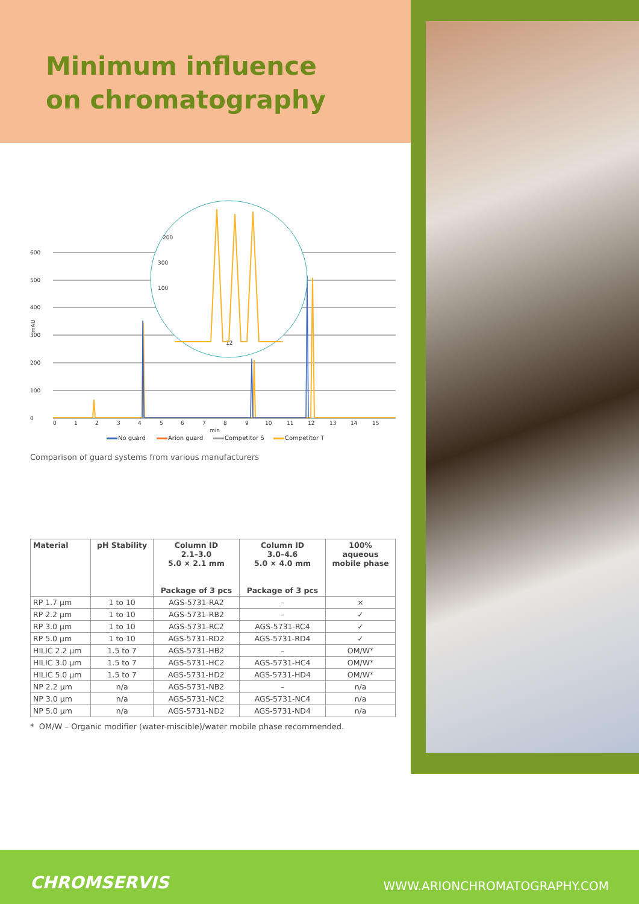Minimum influence
on chromatography
600
500
400
300
200
100
0
mAU
200
300
100
12
0
1
2
3
4
5
6
7
8
9
10
11
12
13
14
15
min
No guard
Arion guard
Competitor S
Competitor T
Comparison of guard systems from various manufacturers
| Material | pH Stability | Column ID 2.1–3.0 5.0 × 2.1 mm Package of 3 pcs | Column ID 3.0–4.6 5.0 × 4.0 mm Package of 3 pcs | 100% aqueous mobile phase |
| --- | --- | --- | --- | --- |
| RP 1.7 µm | 1 to 10 | AGS-5731-RA2 | – | × |
| RP 2.2 µm | 1 to 10 | AGS-5731-RB2 | – | ✓ |
| RP 3.0 µm | 1 to 10 | AGS-5731-RC2 | AGS-5731-RC4 | ✓ |
| RP 5.0 µm | 1 to 10 | AGS-5731-RD2 | AGS-5731-RD4 | ✓ |
| HILIC 2.2 µm | 1.5 to 7 | AGS-5731-HB2 | – | OM/W* |
| HILIC 3.0 µm | 1.5 to 7 | AGS-5731-HC2 | AGS-5731-HC4 | OM/W* |
| HILIC 5.0 µm | 1.5 to 7 | AGS-5731-HD2 | AGS-5731-HD4 | OM/W* |
| NP 2.2 µm | n/a | AGS-5731-NB2 | – | n/a |
| NP 3.0 µm | n/a | AGS-5731-NC2 | AGS-5731-NC4 | n/a |
| NP 5.0 µm | n/a | AGS-5731-ND2 | AGS-5731-ND4 | n/a |
* OM/W – Organic modifier (water-miscible)/water mobile phase recommended.
CHROMSERVIS WWW.ARIONCHROMATOGRAPHY.COM